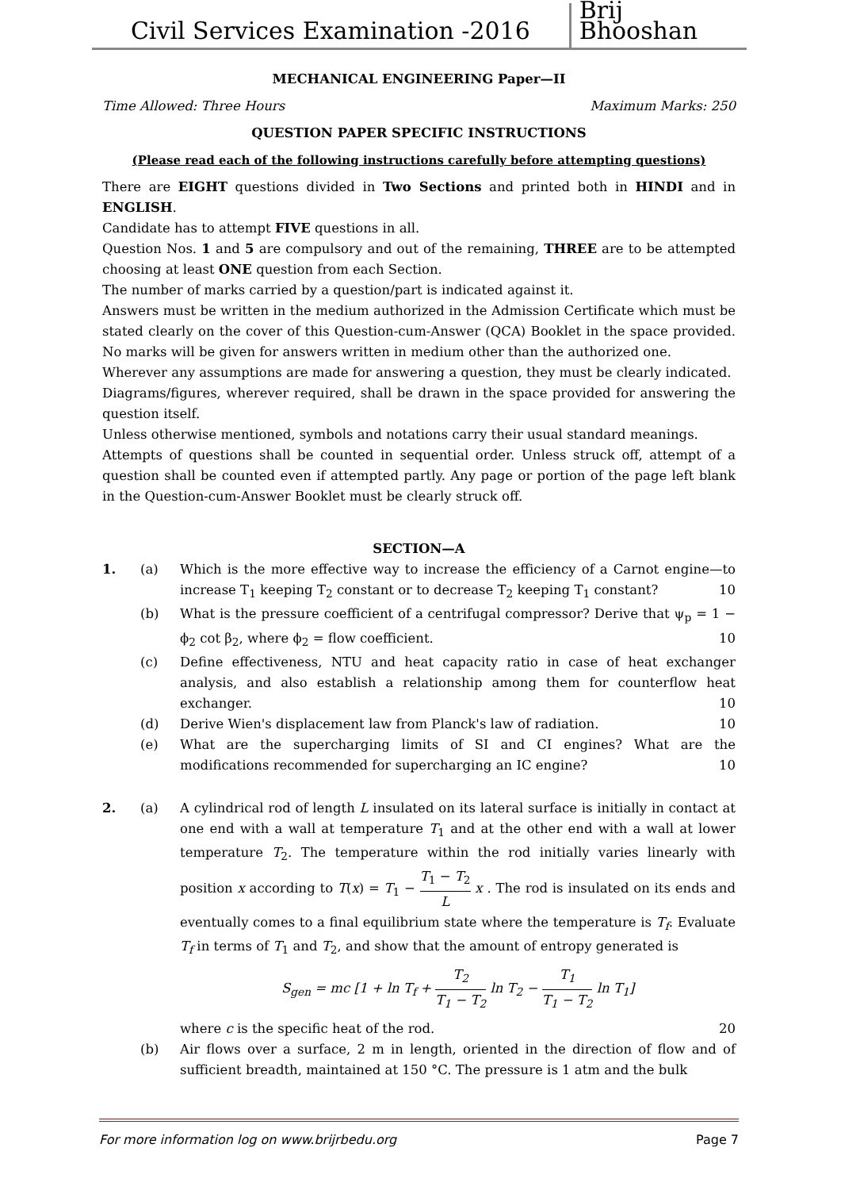Civil Services Examination -2016
Brij Bhooshan
MECHANICAL ENGINEERING Paper—II
Time Allowed: Three Hours Maximum Marks: 250
QUESTION PAPER SPECIFIC INSTRUCTIONS
(Please read each of the following instructions carefully before attempting questions)
There are EIGHT questions divided in Two Sections and printed both in HINDI and in ENGLISH.
Candidate has to attempt FIVE questions in all.
Question Nos. 1 and 5 are compulsory and out of the remaining, THREE are to be attempted choosing at least ONE question from each Section.
The number of marks carried by a question/part is indicated against it.
Answers must be written in the medium authorized in the Admission Certificate which must be stated clearly on the cover of this Question-cum-Answer (QCA) Booklet in the space provided. No marks will be given for answers written in medium other than the authorized one.
Wherever any assumptions are made for answering a question, they must be clearly indicated.
Diagrams/figures, wherever required, shall be drawn in the space provided for answering the question itself.
Unless otherwise mentioned, symbols and notations carry their usual standard meanings.
Attempts of questions shall be counted in sequential order. Unless struck off, attempt of a question shall be counted even if attempted partly. Any page or portion of the page left blank in the Question-cum-Answer Booklet must be clearly struck off.
SECTION—A
1. (a) Which is the more effective way to increase the efficiency of a Carnot engine—to increase T<sub>1</sub> keeping T<sub>2</sub> constant or to decrease T<sub>2</sub> keeping T<sub>1</sub> constant? 10
(b) What is the pressure coefficient of a centrifugal compressor? Derive that ψ<sub>p</sub> = 1 − ϕ<sub>2</sub> cot β<sub>2</sub>, where ϕ<sub>2</sub> = flow coefficient. 10
(c) Define effectiveness, NTU and heat capacity ratio in case of heat exchanger analysis, and also establish a relationship among them for counterflow heat exchanger. 10
(d) Derive Wien's displacement law from Planck's law of radiation. 10
(e) What are the supercharging limits of SI and CI engines? What are the modifications recommended for supercharging an IC engine? 10
2. (a) A cylindrical rod of length L insulated on its lateral surface is initially in contact at one end with a wall at temperature T<sub>1</sub> and at the other end with a wall at lower temperature T<sub>2</sub>. The temperature within the rod initially varies linearly with position x according to T(x) = T<sub>1</sub> − T<sub>1</sub> − T<sub>2</sub> L x . The rod is insulated on its ends and eventually comes to a final equilibrium state where the temperature is T<sub>f</sub>. Evaluate T<sub>f</sub> in terms of T<sub>1</sub> and T<sub>2</sub>, and show that the amount of entropy generated is
S<sub>gen</sub> = mc [1 + ln T<sub>f</sub> + T<sub>2</sub> T<sub>1</sub> − T<sub>2</sub> ln T<sub>2</sub> − T<sub>1</sub> T<sub>1</sub> − T<sub>2</sub> ln T<sub>1</sub>]
where c is the specific heat of the rod. 20
(b) Air flows over a surface, 2 m in length, oriented in the direction of flow and of sufficient breadth, maintained at 150 °C. The pressure is 1 atm and the bulk
For more information log on www.brijrbedu.org Page 7